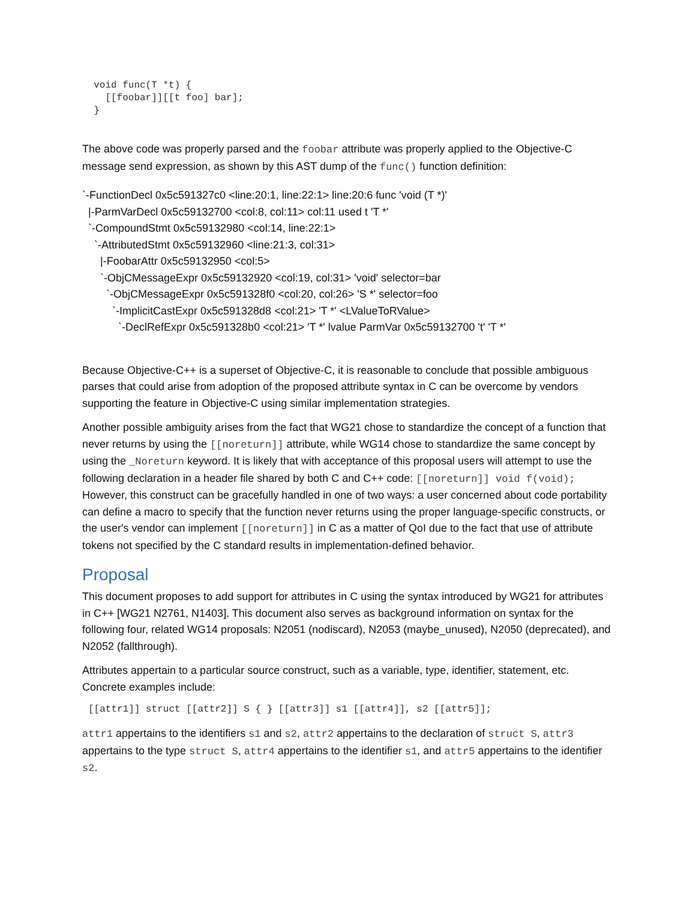void func(T *t) {
    [[foobar]][[t foo] bar];
  }
The above code was properly parsed and the foobar attribute was properly applied to the Objective-C message send expression, as shown by this AST dump of the func() function definition:
`-FunctionDecl 0x5c591327c0 <line:20:1, line:22:1> line:20:6 func 'void (T *)'
|-ParmVarDecl 0x5c59132700 <col:8, col:11> col:11 used t 'T *'
`-CompoundStmt 0x5c59132980 <col:14, line:22:1>
`-AttributedStmt 0x5c59132960 <line:21:3, col:31>
|-FoobarAttr 0x5c59132950 <col:5>
`-ObjCMessageExpr 0x5c59132920 <col:19, col:31> 'void' selector=bar
`-ObjCMessageExpr 0x5c591328f0 <col:20, col:26> 'S *' selector=foo
`-ImplicitCastExpr 0x5c591328d8 <col:21> 'T *' <LValueToRValue>
`-DeclRefExpr 0x5c591328b0 <col:21> 'T *' lvalue ParmVar 0x5c59132700 't' 'T *'
Because Objective-C++ is a superset of Objective-C, it is reasonable to conclude that possible ambiguous parses that could arise from adoption of the proposed attribute syntax in C can be overcome by vendors supporting the feature in Objective-C using similar implementation strategies.
Another possible ambiguity arises from the fact that WG21 chose to standardize the concept of a function that never returns by using the [[noreturn]] attribute, while WG14 chose to standardize the same concept by using the _Noreturn keyword. It is likely that with acceptance of this proposal users will attempt to use the following declaration in a header file shared by both C and C++ code: [[noreturn]] void f(void); However, this construct can be gracefully handled in one of two ways: a user concerned about code portability can define a macro to specify that the function never returns using the proper language-specific constructs, or the user's vendor can implement [[noreturn]] in C as a matter of QoI due to the fact that use of attribute tokens not specified by the C standard results in implementation-defined behavior.
Proposal
This document proposes to add support for attributes in C using the syntax introduced by WG21 for attributes in C++ [WG21 N2761, N1403]. This document also serves as background information on syntax for the following four, related WG14 proposals: N2051 (nodiscard), N2053 (maybe_unused), N2050 (deprecated), and N2052 (fallthrough).
Attributes appertain to a particular source construct, such as a variable, type, identifier, statement, etc. Concrete examples include:
[[attr1]] struct [[attr2]] S { } [[attr3]] s1 [[attr4]], s2 [[attr5]];
attr1 appertains to the identifiers s1 and s2, attr2 appertains to the declaration of struct S, attr3 appertains to the type struct S, attr4 appertains to the identifier s1, and attr5 appertains to the identifier s2.